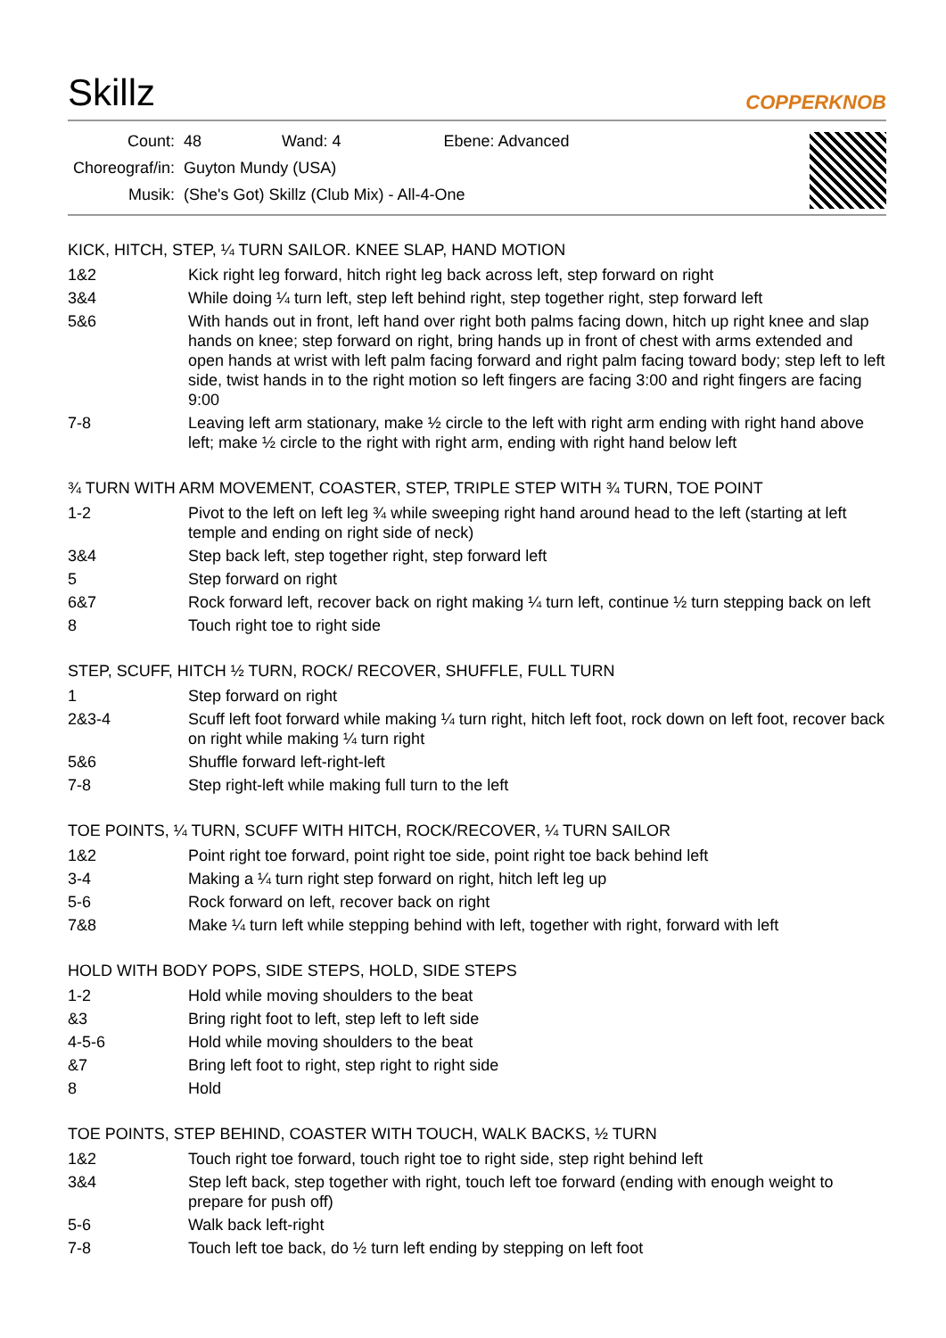Skillz COPPERKNOB
| Count: | 48 Wand: 4 Ebene: Advanced |
| Choreograf/in: | Guyton Mundy (USA) |
| Musik: | (She's Got) Skillz (Club Mix) - All-4-One |
KICK, HITCH, STEP, ¼ TURN SAILOR. KNEE SLAP, HAND MOTION
| 1&2 | Kick right leg forward, hitch right leg back across left, step forward on right |
| 3&4 | While doing ¼ turn left, step left behind right, step together right, step forward left |
| 5&6 | With hands out in front, left hand over right both palms facing down, hitch up right knee and slap hands on knee; step forward on right, bring hands up in front of chest with arms extended and open hands at wrist with left palm facing forward and right palm facing toward body; step left to left side, twist hands in to the right motion so left fingers are facing 3:00 and right fingers are facing 9:00 |
| 7-8 | Leaving left arm stationary, make ½ circle to the left with right arm ending with right hand above left; make ½ circle to the right with right arm, ending with right hand below left |
¾ TURN WITH ARM MOVEMENT, COASTER, STEP, TRIPLE STEP WITH ¾ TURN, TOE POINT
| 1-2 | Pivot to the left on left leg ¾ while sweeping right hand around head to the left (starting at left temple and ending on right side of neck) |
| 3&4 | Step back left, step together right, step forward left |
| 5 | Step forward on right |
| 6&7 | Rock forward left, recover back on right making ¼ turn left, continue ½ turn stepping back on left |
| 8 | Touch right toe to right side |
STEP, SCUFF, HITCH ½ TURN, ROCK/ RECOVER, SHUFFLE, FULL TURN
| 1 | Step forward on right |
| 2&3-4 | Scuff left foot forward while making ¼ turn right, hitch left foot, rock down on left foot, recover back on right while making ¼ turn right |
| 5&6 | Shuffle forward left-right-left |
| 7-8 | Step right-left while making full turn to the left |
TOE POINTS, ¼ TURN, SCUFF WITH HITCH, ROCK/RECOVER, ¼ TURN SAILOR
| 1&2 | Point right toe forward, point right toe side, point right toe back behind left |
| 3-4 | Making a ¼ turn right step forward on right, hitch left leg up |
| 5-6 | Rock forward on left, recover back on right |
| 7&8 | Make ¼ turn left while stepping behind with left, together with right, forward with left |
HOLD WITH BODY POPS, SIDE STEPS, HOLD, SIDE STEPS
| 1-2 | Hold while moving shoulders to the beat |
| &3 | Bring right foot to left, step left to left side |
| 4-5-6 | Hold while moving shoulders to the beat |
| &7 | Bring left foot to right, step right to right side |
| 8 | Hold |
TOE POINTS, STEP BEHIND, COASTER WITH TOUCH, WALK BACKS, ½ TURN
| 1&2 | Touch right toe forward, touch right toe to right side, step right behind left |
| 3&4 | Step left back, step together with right, touch left toe forward (ending with enough weight to prepare for push off) |
| 5-6 | Walk back left-right |
| 7-8 | Touch left toe back, do ½ turn left ending by stepping on left foot |